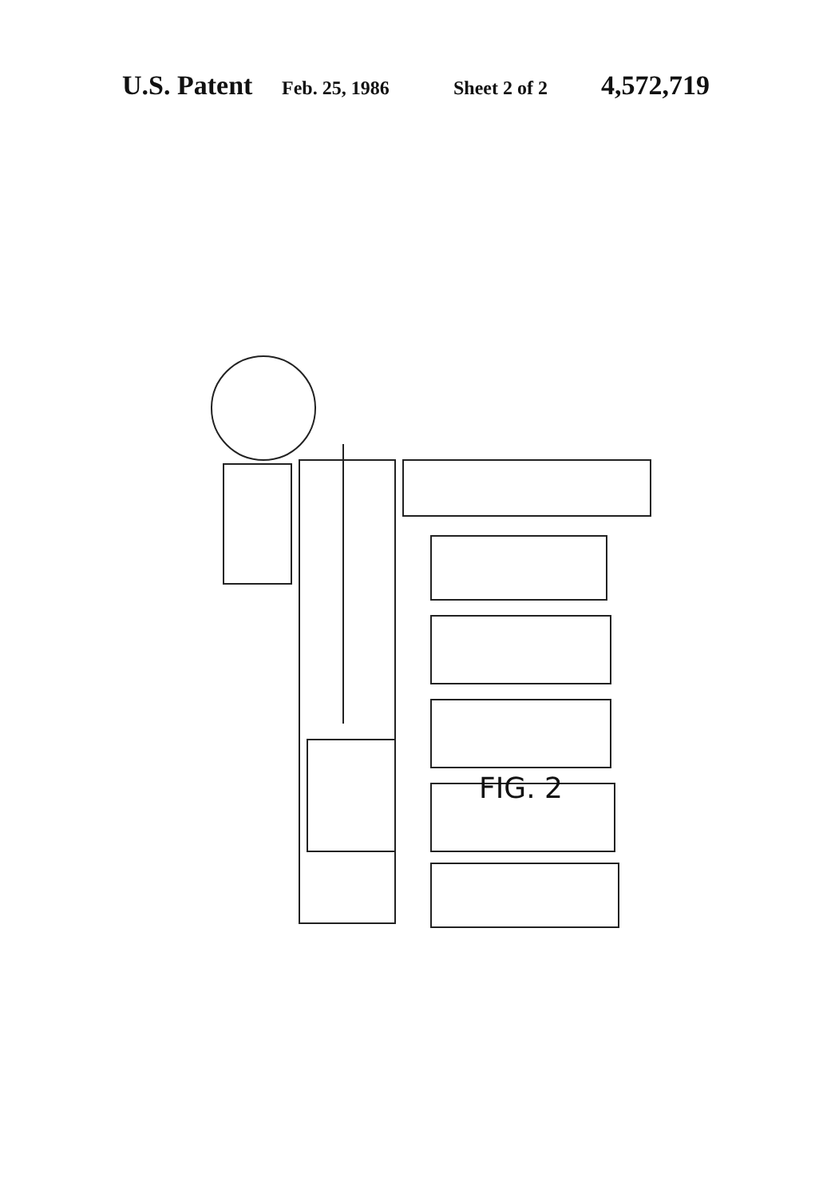U.S. Patent Feb. 25, 1986 Sheet 2 of 2 4,572,719
FIG. 2
33 11 13 14 331 12 211 212 21 113 A 112 111 323 12' 213 362 342 344 341' I 341 312 311 371 313 31 36 34 363 314 32 321 343 321' 322